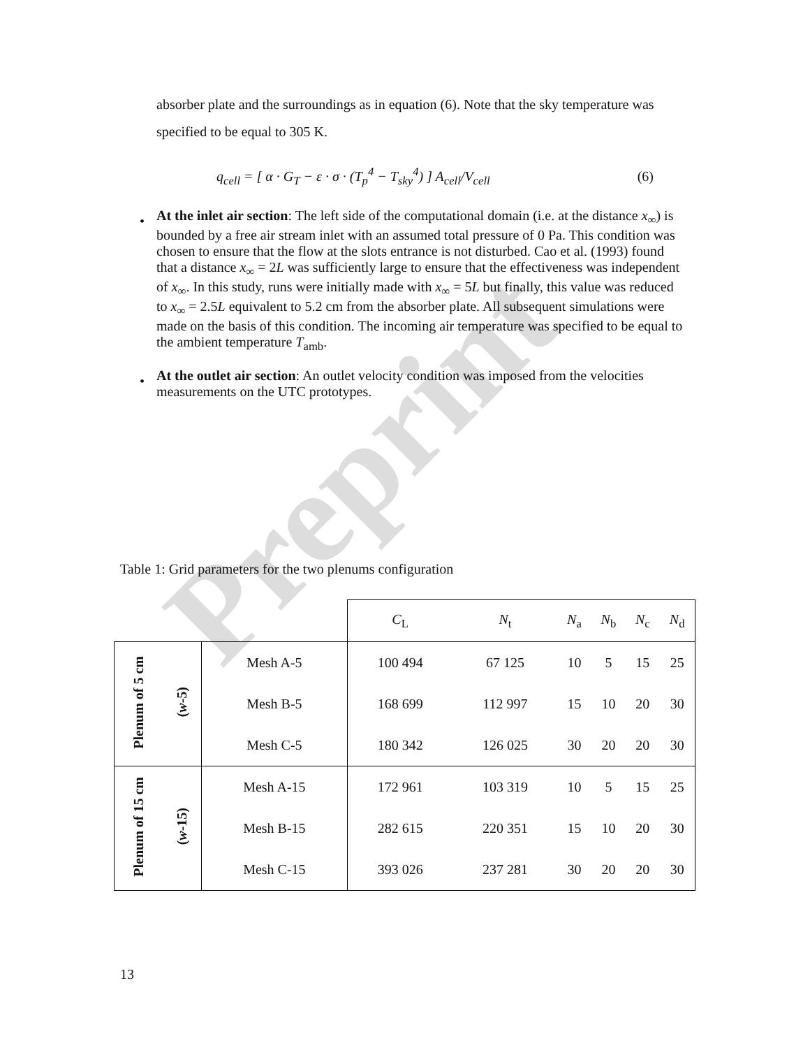Preprint
absorber plate and the surroundings as in equation (6). Note that the sky temperature was specified to be equal to 305 K.
q<sub>cell</sub> = [ α · G<sub>T</sub> − ε · σ · (T<sub>p</sub><sup>4</sup> − T<sub>sky</sub><sup>4</sup>) ] A<sub>cell</sub>/V<sub>cell</sub> (6)
At the inlet air section: The left side of the computational domain (i.e. at the distance x<sub>∞</sub>) is bounded by a free air stream inlet with an assumed total pressure of 0 Pa. This condition was chosen to ensure that the flow at the slots entrance is not disturbed. Cao et al. (1993) found that a distance x<sub>∞</sub> = 2L was sufficiently large to ensure that the effectiveness was independent of x<sub>∞</sub>. In this study, runs were initially made with x<sub>∞</sub> = 5L but finally, this value was reduced to x<sub>∞</sub> = 2.5L equivalent to 5.2 cm from the absorber plate. All subsequent simulations were made on the basis of this condition. The incoming air temperature was specified to be equal to the ambient temperature T<sub>amb</sub>.
At the outlet air section: An outlet velocity condition was imposed from the velocities measurements on the UTC prototypes.
Table 1: Grid parameters for the two plenums configuration
| | | | C<sub>L</sub> | N<sub>t</sub> | N<sub>a</sub> | N<sub>b</sub> | N<sub>c</sub> | N<sub>d</sub> |
| --- | --- | --- | --- | --- | --- | --- | --- | --- |
| Plenum of 5 cm | ( w -5) | Mesh A-5 | 100 494 | 67 125 | 10 | 5 | 15 | 25 |
| | | Mesh B-5 | 168 699 | 112 997 | 15 | 10 | 20 | 30 |
| | | Mesh C-5 | 180 342 | 126 025 | 30 | 20 | 20 | 30 |
| Plenum of 15 cm | ( w -15) | Mesh A-15 | 172 961 | 103 319 | 10 | 5 | 15 | 25 |
| | | Mesh B-15 | 282 615 | 220 351 | 15 | 10 | 20 | 30 |
| | | Mesh C-15 | 393 026 | 237 281 | 30 | 20 | 20 | 30 |
13